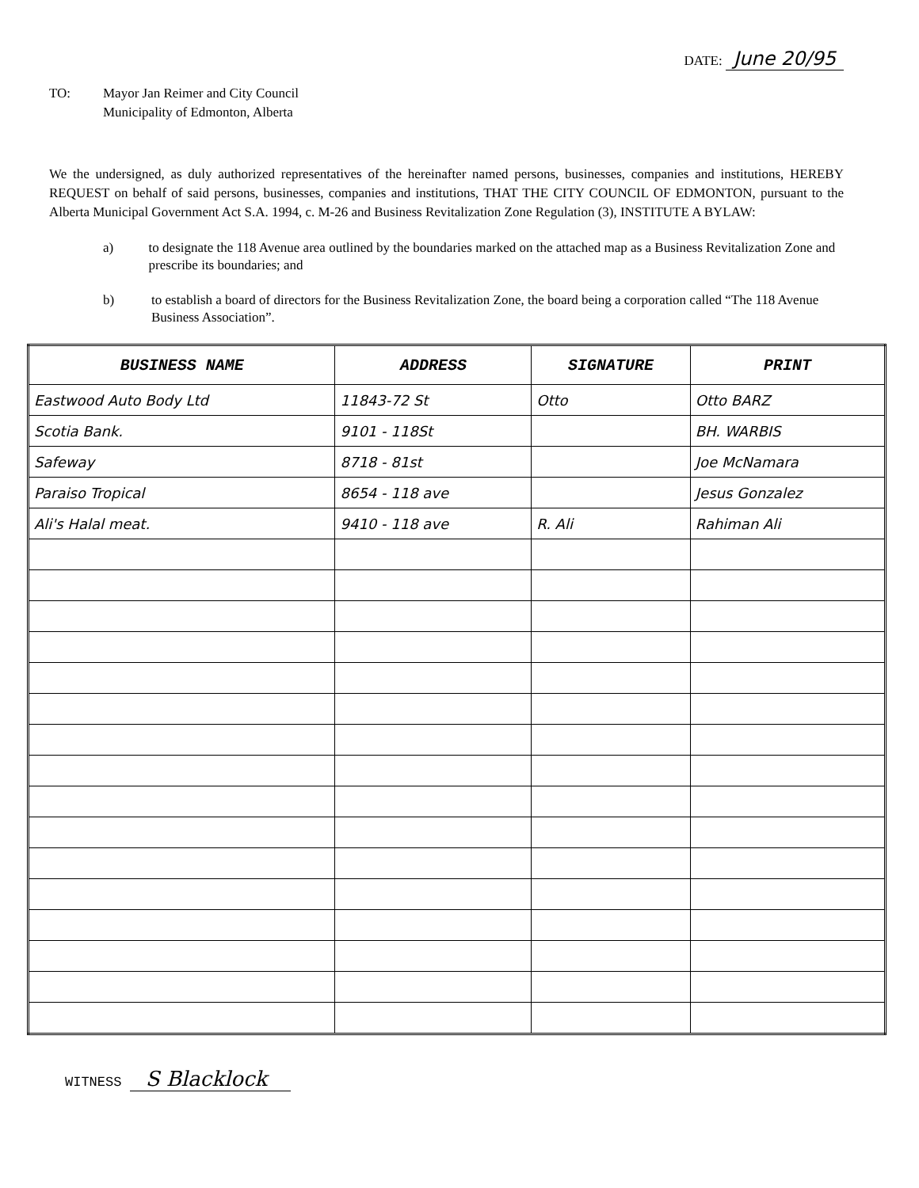DATE: June 20/95
TO: Mayor Jan Reimer and City Council
Municipality of Edmonton, Alberta
We the undersigned, as duly authorized representatives of the hereinafter named persons, businesses, companies and institutions, HEREBY REQUEST on behalf of said persons, businesses, companies and institutions, THAT THE CITY COUNCIL OF EDMONTON, pursuant to the Alberta Municipal Government Act S.A. 1994, c. M-26 and Business Revitalization Zone Regulation (3), INSTITUTE A BYLAW:
a) to designate the 118 Avenue area outlined by the boundaries marked on the attached map as a Business Revitalization Zone and prescribe its boundaries; and
b) to establish a board of directors for the Business Revitalization Zone, the board being a corporation called “The 118 Avenue Business Association”.
| BUSINESS NAME | ADDRESS | SIGNATURE | PRINT |
| --- | --- | --- | --- |
| Eastwood Auto Body Ltd | 11843-72 St | Otto | Otto BARZ |
| Scotia Bank. | 9101 - 118St | | BH. WARBIS |
| Safeway | 8718 - 81st | | Joe McNamara |
| Paraiso Tropical | 8654 - 118 ave | | Jesus Gonzalez |
| Ali's Halal meat. | 9410 - 118 ave | R. Ali | Rahiman Ali |
WITNESS S Blacklock